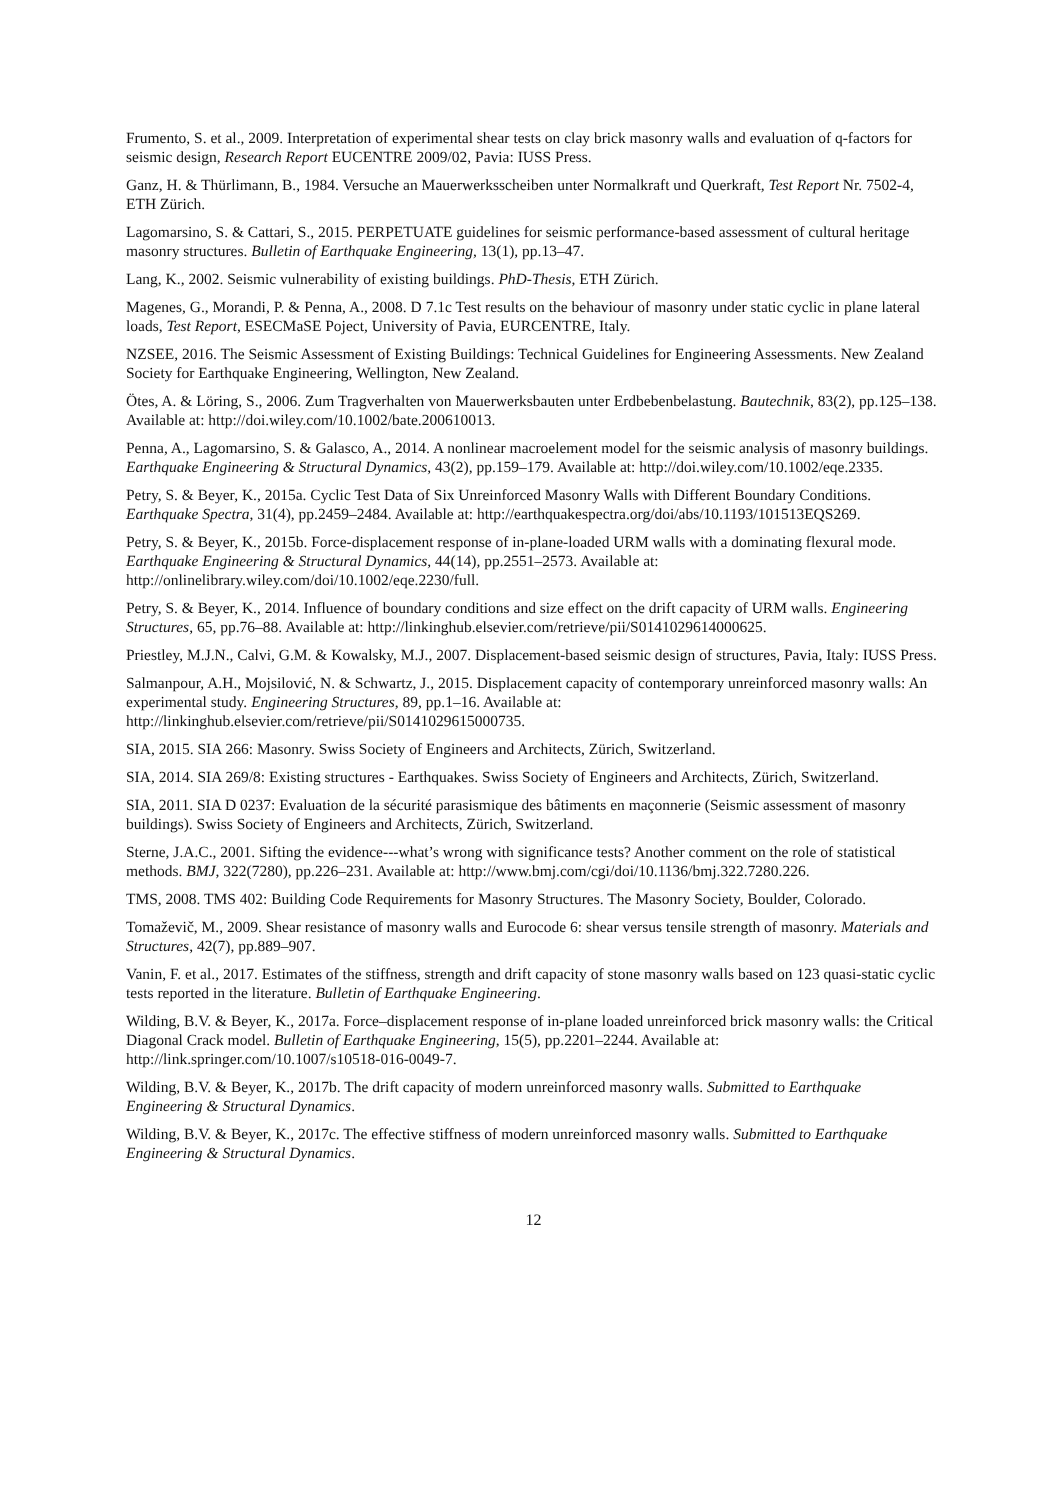Frumento, S. et al., 2009. Interpretation of experimental shear tests on clay brick masonry walls and evaluation of q-factors for seismic design, Research Report EUCENTRE 2009/02, Pavia: IUSS Press.
Ganz, H. & Thürlimann, B., 1984. Versuche an Mauerwerksscheiben unter Normalkraft und Querkraft, Test Report Nr. 7502-4, ETH Zürich.
Lagomarsino, S. & Cattari, S., 2015. PERPETUATE guidelines for seismic performance-based assessment of cultural heritage masonry structures. Bulletin of Earthquake Engineering, 13(1), pp.13–47.
Lang, K., 2002. Seismic vulnerability of existing buildings. PhD-Thesis, ETH Zürich.
Magenes, G., Morandi, P. & Penna, A., 2008. D 7.1c Test results on the behaviour of masonry under static cyclic in plane lateral loads, Test Report, ESECMaSE Poject, University of Pavia, EURCENTRE, Italy.
NZSEE, 2016. The Seismic Assessment of Existing Buildings: Technical Guidelines for Engineering Assessments. New Zealand Society for Earthquake Engineering, Wellington, New Zealand.
Ötes, A. & Löring, S., 2006. Zum Tragverhalten von Mauerwerksbauten unter Erdbebenbelastung. Bautechnik, 83(2), pp.125–138. Available at: http://doi.wiley.com/10.1002/bate.200610013.
Penna, A., Lagomarsino, S. & Galasco, A., 2014. A nonlinear macroelement model for the seismic analysis of masonry buildings. Earthquake Engineering & Structural Dynamics, 43(2), pp.159–179. Available at: http://doi.wiley.com/10.1002/eqe.2335.
Petry, S. & Beyer, K., 2015a. Cyclic Test Data of Six Unreinforced Masonry Walls with Different Boundary Conditions. Earthquake Spectra, 31(4), pp.2459–2484. Available at: http://earthquakespectra.org/doi/abs/10.1193/101513EQS269.
Petry, S. & Beyer, K., 2015b. Force-displacement response of in-plane-loaded URM walls with a dominating flexural mode. Earthquake Engineering & Structural Dynamics, 44(14), pp.2551–2573. Available at: http://onlinelibrary.wiley.com/doi/10.1002/eqe.2230/full.
Petry, S. & Beyer, K., 2014. Influence of boundary conditions and size effect on the drift capacity of URM walls. Engineering Structures, 65, pp.76–88. Available at: http://linkinghub.elsevier.com/retrieve/pii/S0141029614000625.
Priestley, M.J.N., Calvi, G.M. & Kowalsky, M.J., 2007. Displacement-based seismic design of structures, Pavia, Italy: IUSS Press.
Salmanpour, A.H., Mojsilović, N. & Schwartz, J., 2015. Displacement capacity of contemporary unreinforced masonry walls: An experimental study. Engineering Structures, 89, pp.1–16. Available at: http://linkinghub.elsevier.com/retrieve/pii/S0141029615000735.
SIA, 2015. SIA 266: Masonry. Swiss Society of Engineers and Architects, Zürich, Switzerland.
SIA, 2014. SIA 269/8: Existing structures - Earthquakes. Swiss Society of Engineers and Architects, Zürich, Switzerland.
SIA, 2011. SIA D 0237: Evaluation de la sécurité parasismique des bâtiments en maçonnerie (Seismic assessment of masonry buildings). Swiss Society of Engineers and Architects, Zürich, Switzerland.
Sterne, J.A.C., 2001. Sifting the evidence---what’s wrong with significance tests? Another comment on the role of statistical methods. BMJ, 322(7280), pp.226–231. Available at: http://www.bmj.com/cgi/doi/10.1136/bmj.322.7280.226.
TMS, 2008. TMS 402: Building Code Requirements for Masonry Structures. The Masonry Society, Boulder, Colorado.
Tomaževič, M., 2009. Shear resistance of masonry walls and Eurocode 6: shear versus tensile strength of masonry. Materials and Structures, 42(7), pp.889–907.
Vanin, F. et al., 2017. Estimates of the stiffness, strength and drift capacity of stone masonry walls based on 123 quasi-static cyclic tests reported in the literature. Bulletin of Earthquake Engineering.
Wilding, B.V. & Beyer, K., 2017a. Force–displacement response of in-plane loaded unreinforced brick masonry walls: the Critical Diagonal Crack model. Bulletin of Earthquake Engineering, 15(5), pp.2201–2244. Available at: http://link.springer.com/10.1007/s10518-016-0049-7.
Wilding, B.V. & Beyer, K., 2017b. The drift capacity of modern unreinforced masonry walls. Submitted to Earthquake Engineering & Structural Dynamics.
Wilding, B.V. & Beyer, K., 2017c. The effective stiffness of modern unreinforced masonry walls. Submitted to Earthquake Engineering & Structural Dynamics.
12